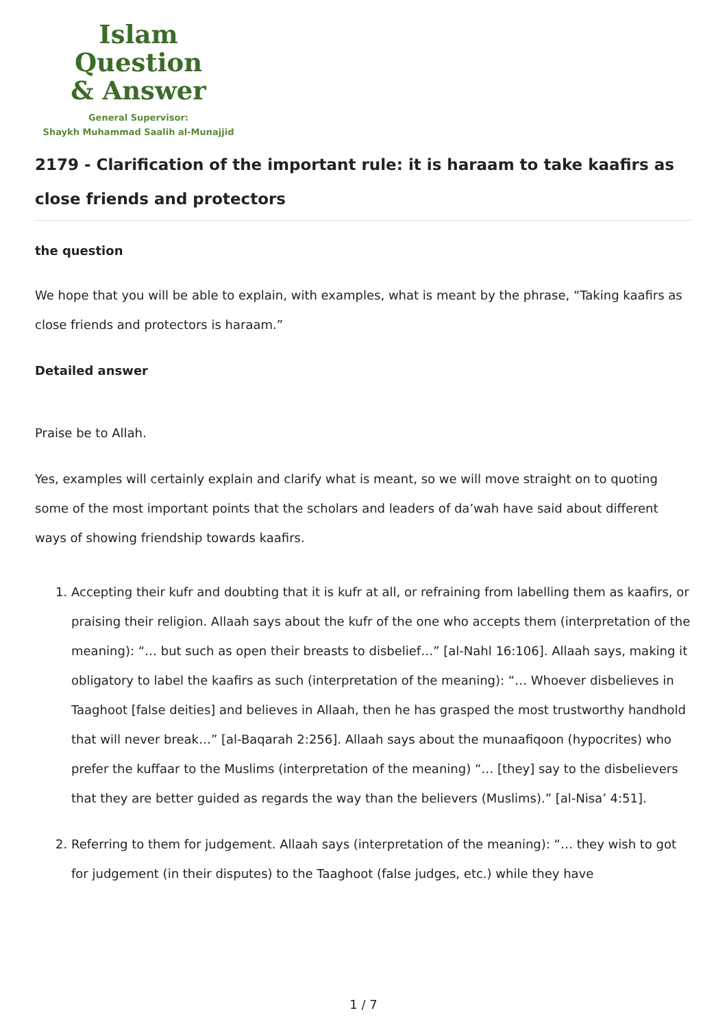Islam Question
& Answer
General Supervisor:
Shaykh Muhammad Saalih al-Munajjid
2179 - Clarification of the important rule: it is haraam to take kaafirs as close friends and protectors
the question
We hope that you will be able to explain, with examples, what is meant by the phrase, “Taking kaafirs as close friends and protectors is haraam.”
Detailed answer
Praise be to Allah.
Yes, examples will certainly explain and clarify what is meant, so we will move straight on to quoting some of the most important points that the scholars and leaders of da’wah have said about different ways of showing friendship towards kaafirs.
1. Accepting their kufr and doubting that it is kufr at all, or refraining from labelling them as kaafirs, or praising their religion. Allaah says about the kufr of the one who accepts them (interpretation of the meaning): “… but such as open their breasts to disbelief…” [al-Nahl 16:106]. Allaah says, making it obligatory to label the kaafirs as such (interpretation of the meaning): “… Whoever disbelieves in Taaghoot [false deities] and believes in Allaah, then he has grasped the most trustworthy handhold that will never break…” [al-Baqarah 2:256]. Allaah says about the munaafiqoon (hypocrites) who prefer the kuffaar to the Muslims (interpretation of the meaning) “… [they] say to the disbelievers that they are better guided as regards the way than the believers (Muslims).” [al-Nisa’ 4:51].
2. Referring to them for judgement. Allaah says (interpretation of the meaning): “… they wish to got for judgement (in their disputes) to the Taaghoot (false judges, etc.) while they have
1 / 7